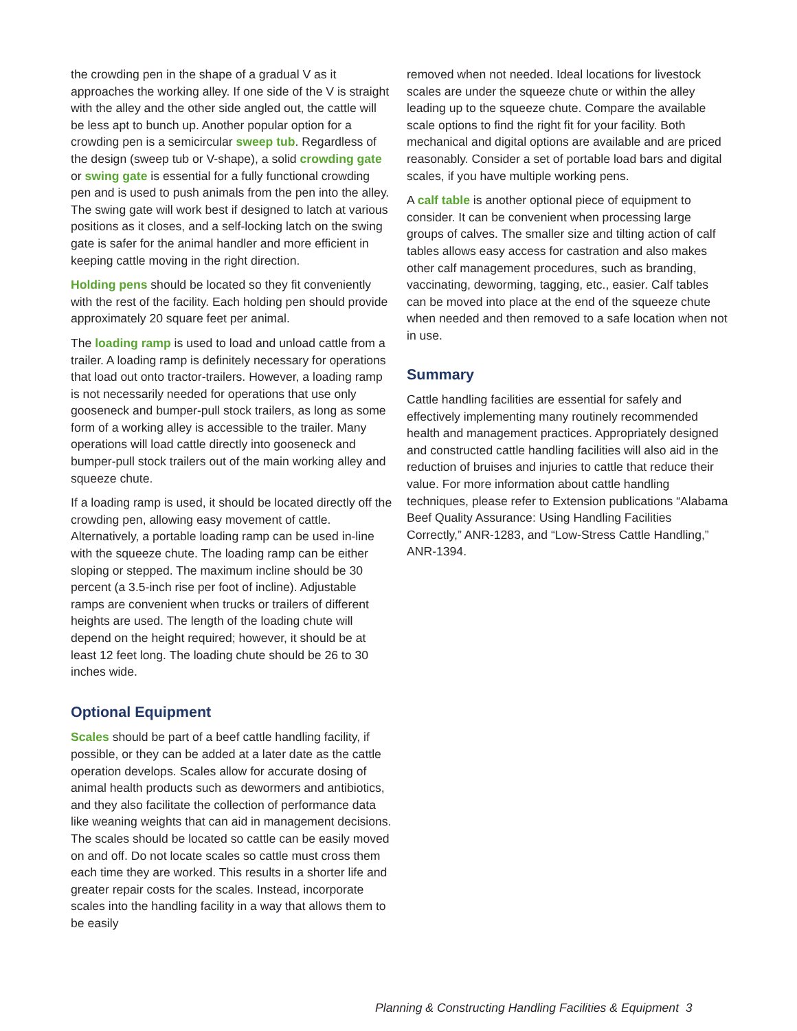the crowding pen in the shape of a gradual V as it approaches the working alley. If one side of the V is straight with the alley and the other side angled out, the cattle will be less apt to bunch up. Another popular option for a crowding pen is a semicircular sweep tub. Regardless of the design (sweep tub or V-shape), a solid crowding gate or swing gate is essential for a fully functional crowding pen and is used to push animals from the pen into the alley. The swing gate will work best if designed to latch at various positions as it closes, and a self-locking latch on the swing gate is safer for the animal handler and more efficient in keeping cattle moving in the right direction.
Holding pens should be located so they fit conveniently with the rest of the facility. Each holding pen should provide approximately 20 square feet per animal.
The loading ramp is used to load and unload cattle from a trailer. A loading ramp is definitely necessary for operations that load out onto tractor-trailers. However, a loading ramp is not necessarily needed for operations that use only gooseneck and bumper-pull stock trailers, as long as some form of a working alley is accessible to the trailer. Many operations will load cattle directly into gooseneck and bumper-pull stock trailers out of the main working alley and squeeze chute.
If a loading ramp is used, it should be located directly off the crowding pen, allowing easy movement of cattle. Alternatively, a portable loading ramp can be used in-line with the squeeze chute. The loading ramp can be either sloping or stepped. The maximum incline should be 30 percent (a 3.5-inch rise per foot of incline). Adjustable ramps are convenient when trucks or trailers of different heights are used. The length of the loading chute will depend on the height required; however, it should be at least 12 feet long. The loading chute should be 26 to 30 inches wide.
Optional Equipment
Scales should be part of a beef cattle handling facility, if possible, or they can be added at a later date as the cattle operation develops. Scales allow for accurate dosing of animal health products such as dewormers and antibiotics, and they also facilitate the collection of performance data like weaning weights that can aid in management decisions. The scales should be located so cattle can be easily moved on and off. Do not locate scales so cattle must cross them each time they are worked. This results in a shorter life and greater repair costs for the scales. Instead, incorporate scales into the handling facility in a way that allows them to be easily
removed when not needed. Ideal locations for livestock scales are under the squeeze chute or within the alley leading up to the squeeze chute. Compare the available scale options to find the right fit for your facility. Both mechanical and digital options are available and are priced reasonably. Consider a set of portable load bars and digital scales, if you have multiple working pens.
A calf table is another optional piece of equipment to consider. It can be convenient when processing large groups of calves. The smaller size and tilting action of calf tables allows easy access for castration and also makes other calf management procedures, such as branding, vaccinating, deworming, tagging, etc., easier. Calf tables can be moved into place at the end of the squeeze chute when needed and then removed to a safe location when not in use.
Summary
Cattle handling facilities are essential for safely and effectively implementing many routinely recommended health and management practices. Appropriately designed and constructed cattle handling facilities will also aid in the reduction of bruises and injuries to cattle that reduce their value. For more information about cattle handling techniques, please refer to Extension publications “Alabama Beef Quality Assurance: Using Handling Facilities Correctly,” ANR-1283, and “Low-Stress Cattle Handling,” ANR-1394.
Planning & Constructing Handling Facilities & Equipment 3